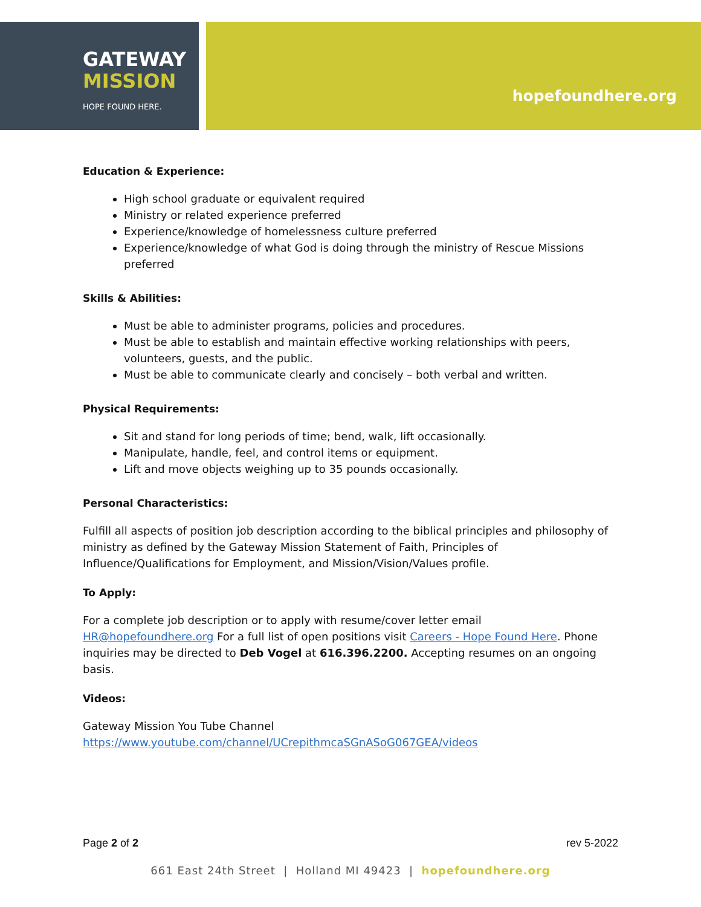GATEWAY
MISSION
HOPE FOUND HERE.
hopefoundhere.org
Education & Experience:
High school graduate or equivalent required
Ministry or related experience preferred
Experience/knowledge of homelessness culture preferred
Experience/knowledge of what God is doing through the ministry of Rescue Missions preferred
Skills & Abilities:
Must be able to administer programs, policies and procedures.
Must be able to establish and maintain effective working relationships with peers, volunteers, guests, and the public.
Must be able to communicate clearly and concisely – both verbal and written.
Physical Requirements:
Sit and stand for long periods of time; bend, walk, lift occasionally.
Manipulate, handle, feel, and control items or equipment.
Lift and move objects weighing up to 35 pounds occasionally.
Personal Characteristics:
Fulfill all aspects of position job description according to the biblical principles and philosophy of ministry as defined by the Gateway Mission Statement of Faith, Principles of Influence/Qualifications for Employment, and Mission/Vision/Values profile.
To Apply:
For a complete job description or to apply with resume/cover letter email HR@hopefoundhere.org For a full list of open positions visit Careers - Hope Found Here. Phone inquiries may be directed to Deb Vogel at 616.396.2200. Accepting resumes on an ongoing basis.
Videos:
Gateway Mission You Tube Channel
https://www.youtube.com/channel/UCrepithmcaSGnASoG067GEA/videos
Page 2 of 2 rev 5-2022
661 East 24th Street | Holland MI 49423 | hopefoundhere.org